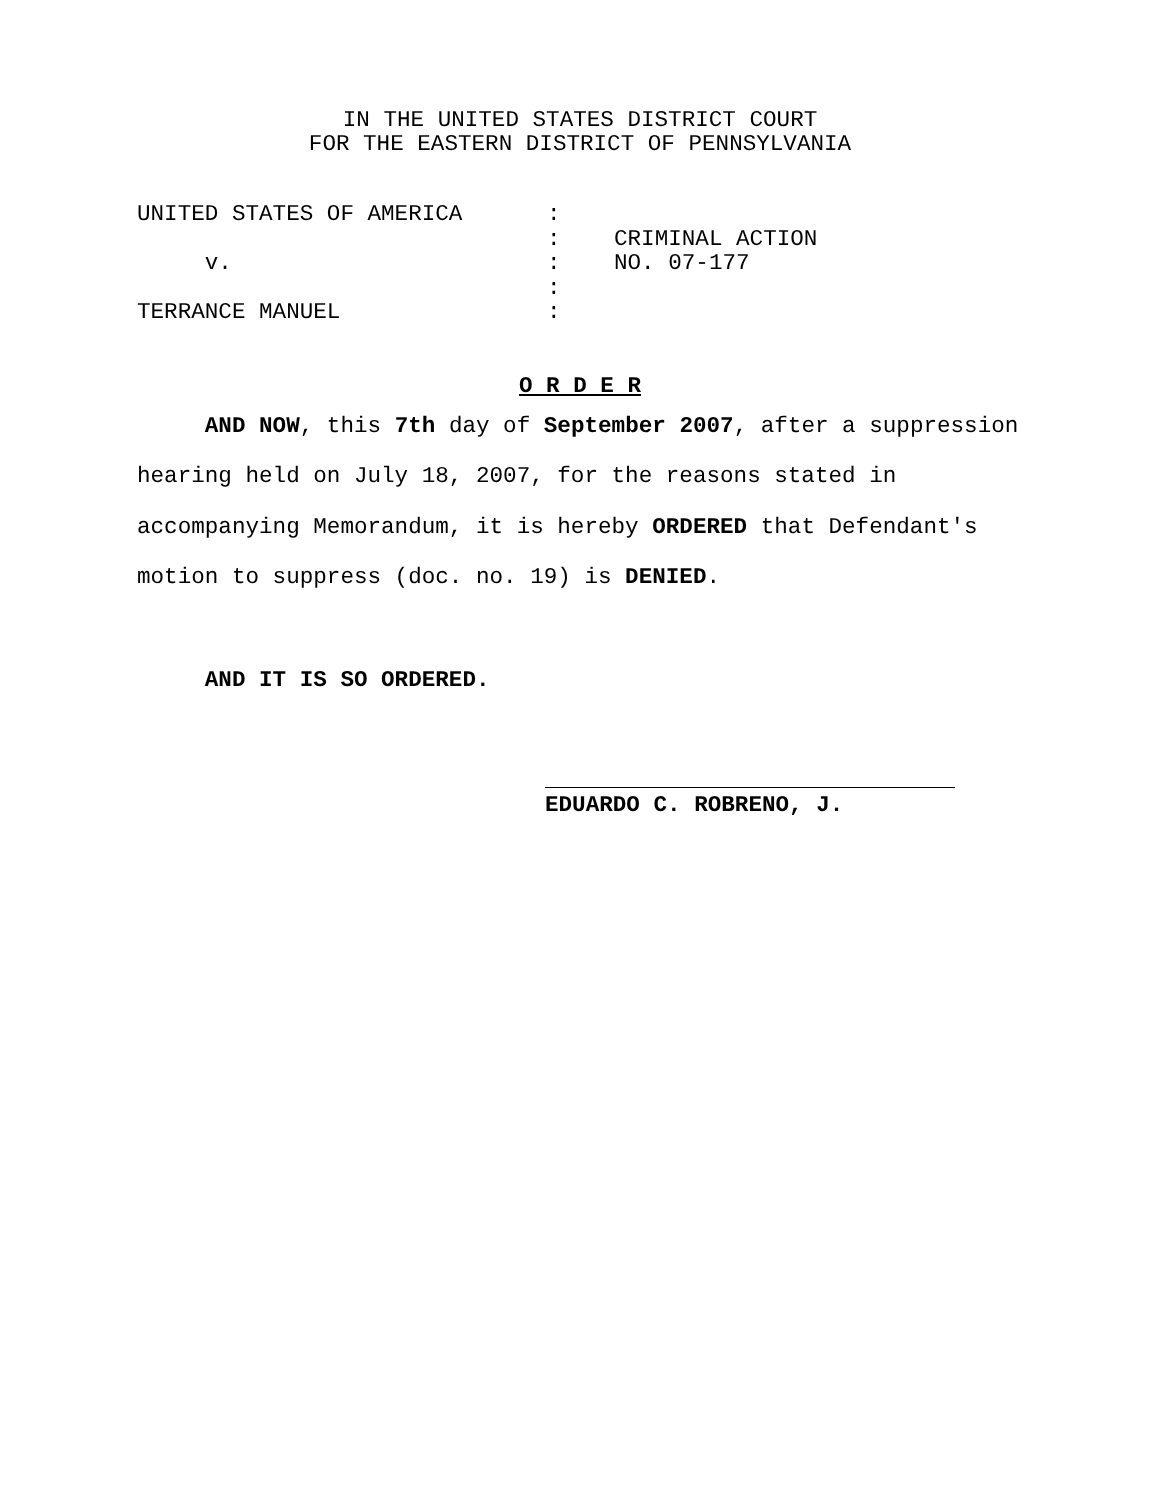IN THE UNITED STATES DISTRICT COURT
FOR THE EASTERN DISTRICT OF PENNSYLVANIA
| UNITED STATES OF AMERICA | : | |
| | : | CRIMINAL ACTION |
| v. | : | NO. 07-177 |
| | : | |
| TERRANCE MANUEL | : | |
O R D E R
AND NOW, this 7th day of September 2007, after a suppression hearing held on July 18, 2007, for the reasons stated in accompanying Memorandum, it is hereby ORDERED that Defendant's motion to suppress (doc. no. 19) is DENIED.
AND IT IS SO ORDERED.
EDUARDO C. ROBRENO, J.